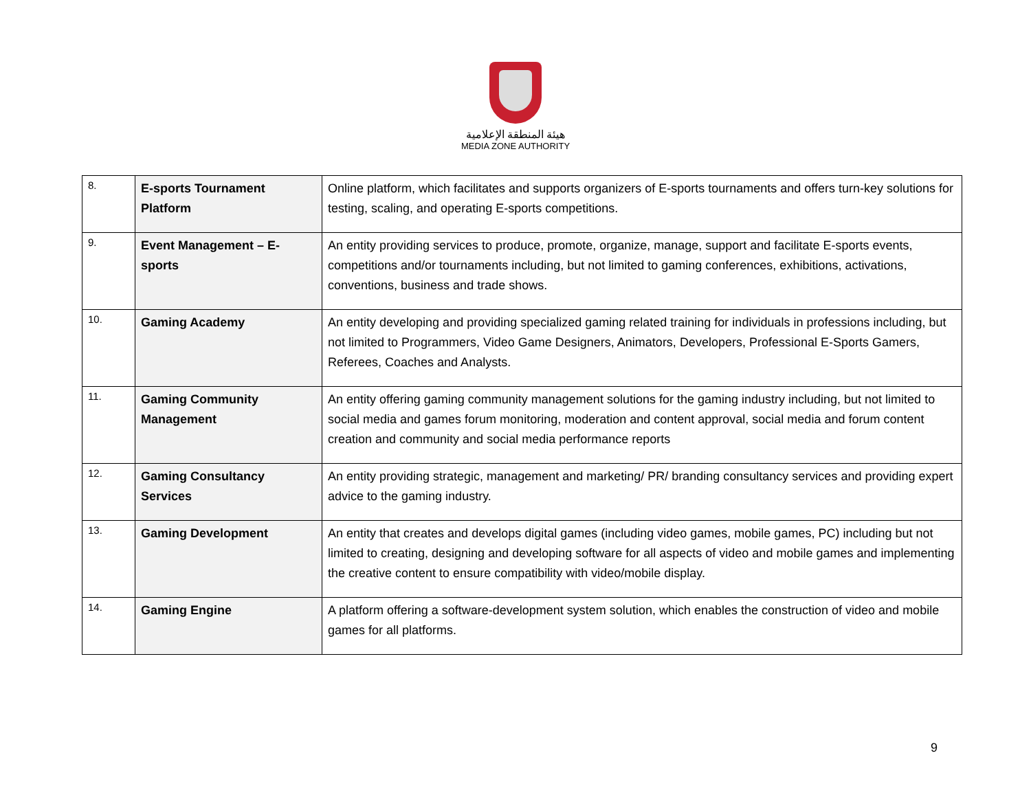هيئة المنطقة الإعلامية
MEDIA ZONE AUTHORITY
| 8. | E-sports Tournament Platform | Online platform, which facilitates and supports organizers of E-sports tournaments and offers turn-key solutions for testing, scaling, and operating E-sports competitions. |
| 9. | Event Management – E-sports | An entity providing services to produce, promote, organize, manage, support and facilitate E-sports events, competitions and/or tournaments including, but not limited to gaming conferences, exhibitions, activations, conventions, business and trade shows. |
| 10. | Gaming Academy | An entity developing and providing specialized gaming related training for individuals in professions including, but not limited to Programmers, Video Game Designers, Animators, Developers, Professional E-Sports Gamers, Referees, Coaches and Analysts. |
| 11. | Gaming Community Management | An entity offering gaming community management solutions for the gaming industry including, but not limited to social media and games forum monitoring, moderation and content approval, social media and forum content creation and community and social media performance reports |
| 12. | Gaming Consultancy Services | An entity providing strategic, management and marketing/ PR/ branding consultancy services and providing expert advice to the gaming industry. |
| 13. | Gaming Development | An entity that creates and develops digital games (including video games, mobile games, PC) including but not limited to creating, designing and developing software for all aspects of video and mobile games and implementing the creative content to ensure compatibility with video/mobile display. |
| 14. | Gaming Engine | A platform offering a software-development system solution, which enables the construction of video and mobile games for all platforms. |
9